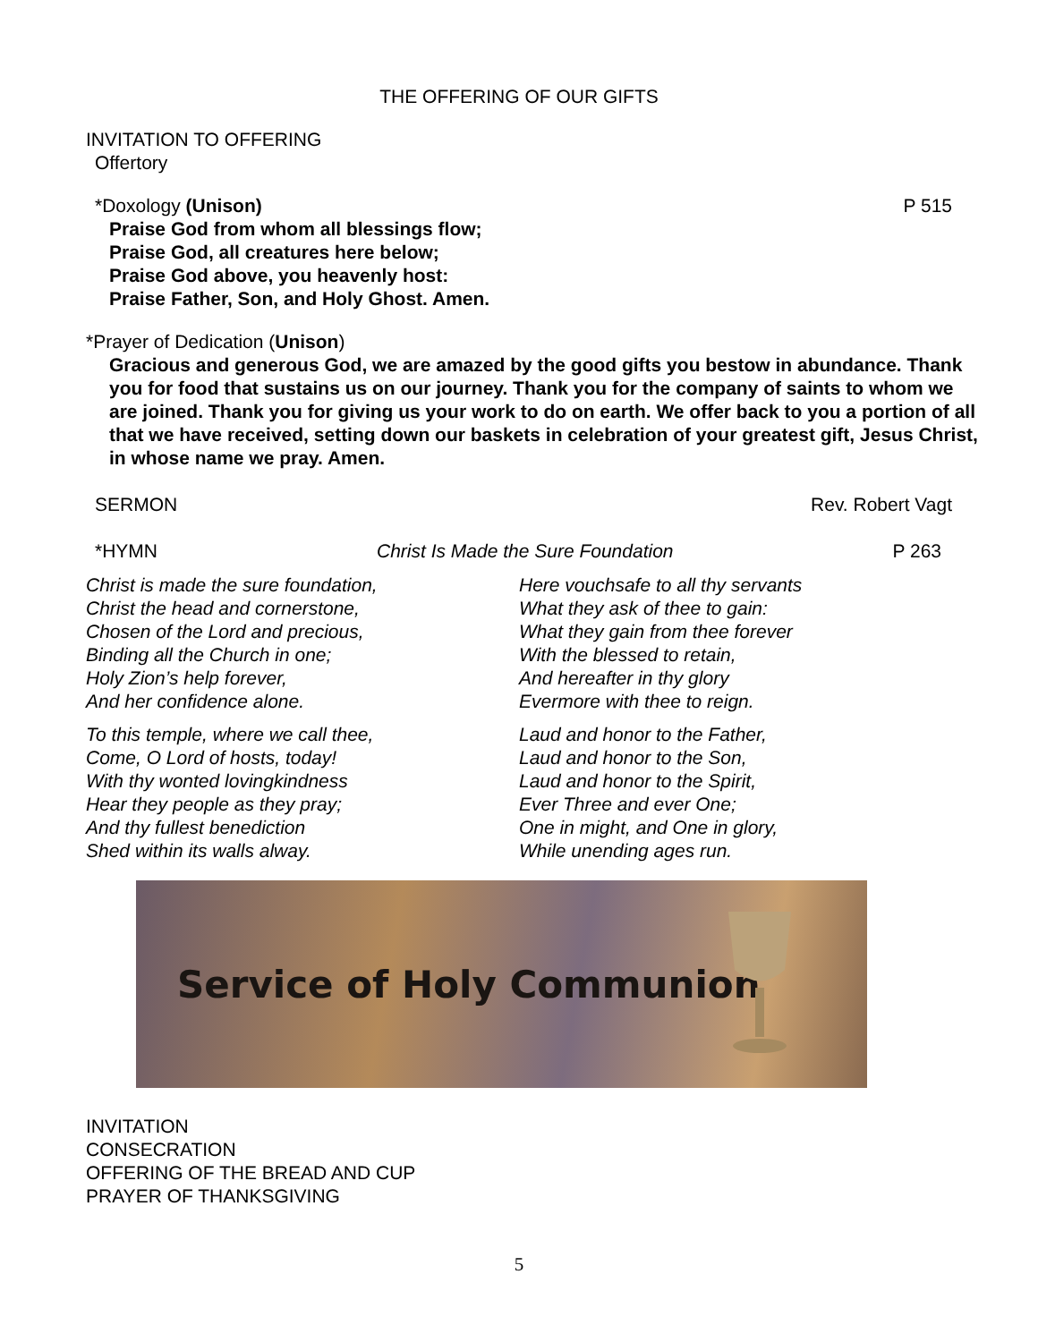THE OFFERING OF OUR GIFTS
INVITATION TO OFFERING
Offertory
*Doxology (Unison) P 515
Praise God from whom all blessings flow;
Praise God, all creatures here below;
Praise God above, you heavenly host:
Praise Father, Son, and Holy Ghost. Amen.
*Prayer of Dedication (Unison)
Gracious and generous God, we are amazed by the good gifts you bestow in abundance. Thank you for food that sustains us on our journey. Thank you for the company of saints to whom we are joined. Thank you for giving us your work to do on earth. We offer back to you a portion of all that we have received, setting down our baskets in celebration of your greatest gift, Jesus Christ, in whose name we pray. Amen.
SERMON Rev. Robert Vagt
*HYMN Christ Is Made the Sure Foundation
P 263
Christ is made the sure foundation,
Christ the head and cornerstone,
Chosen of the Lord and precious,
Binding all the Church in one;
Holy Zion’s help forever,
And her confidence alone.
To this temple, where we call thee,
Come, O Lord of hosts, today!
With thy wonted lovingkindness
Hear they people as they pray;
And thy fullest benediction
Shed within its walls alway.
Here vouchsafe to all thy servants
What they ask of thee to gain:
What they gain from thee forever
With the blessed to retain,
And hereafter in thy glory
Evermore with thee to reign.
Laud and honor to the Father,
Laud and honor to the Son,
Laud and honor to the Spirit,
Ever Three and ever One;
One in might, and One in glory,
While unending ages run.
Service of Holy Communion
INVITATION
CONSECRATION
OFFERING OF THE BREAD AND CUP
PRAYER OF THANKSGIVING
5